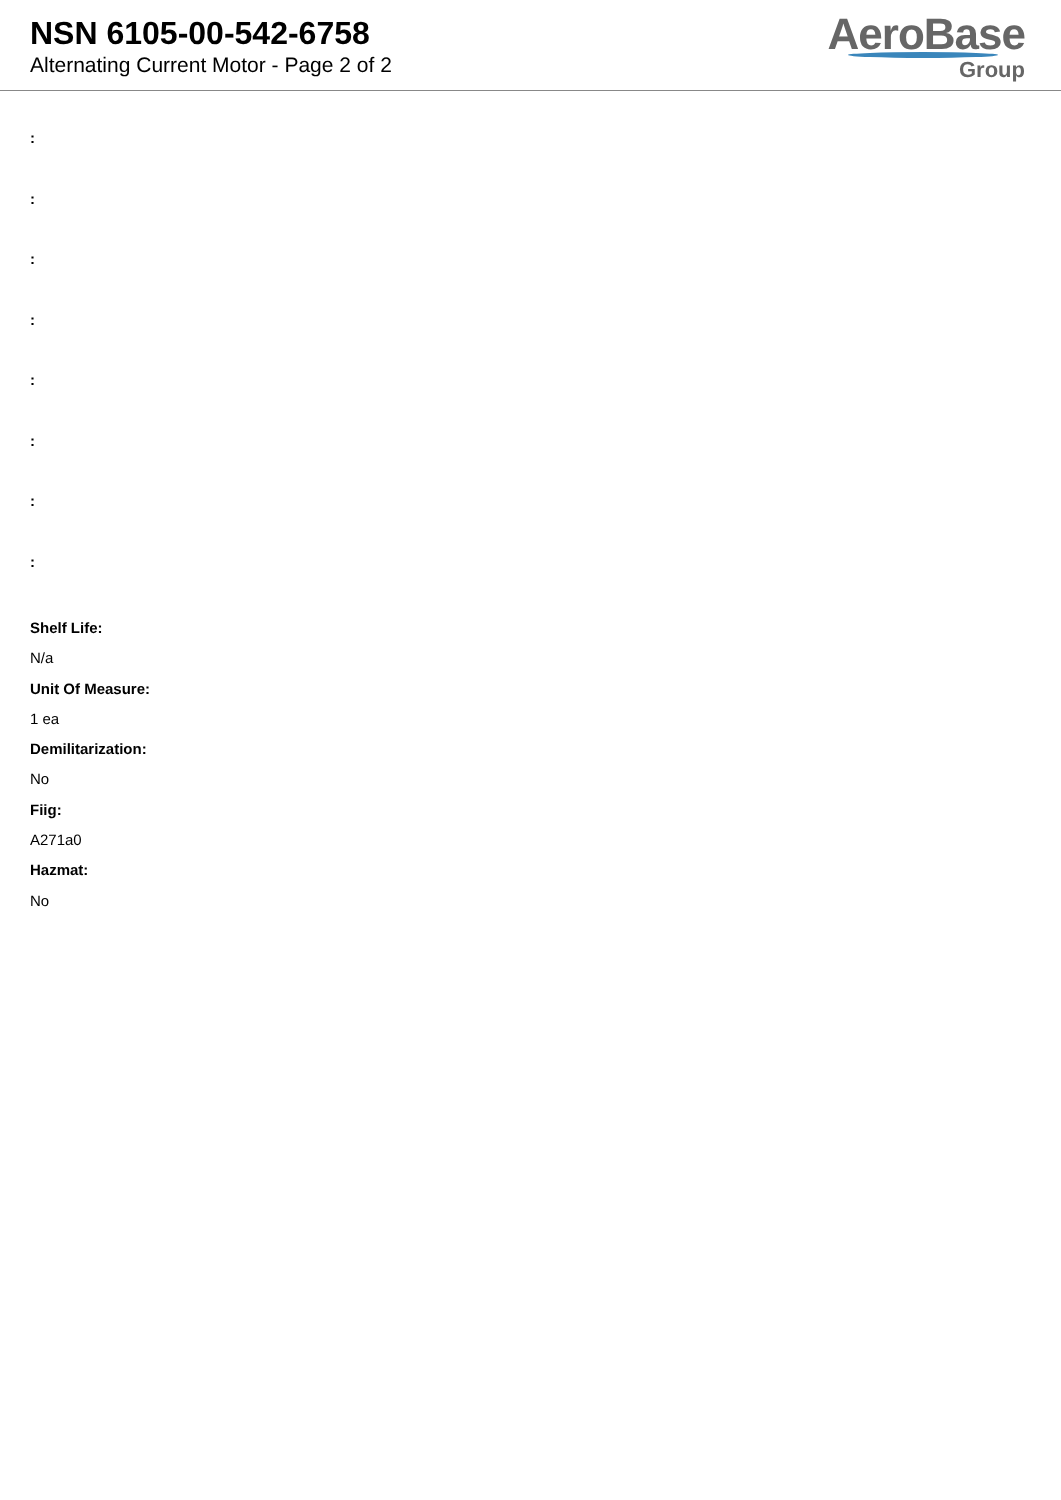NSN 6105-00-542-6758
Alternating Current Motor - Page 2 of 2
AeroBase
Group
:
:
:
:
:
:
:
:
Shelf Life:
N/a
Unit Of Measure:
1 ea
Demilitarization:
No
Fiig:
A271a0
Hazmat:
No